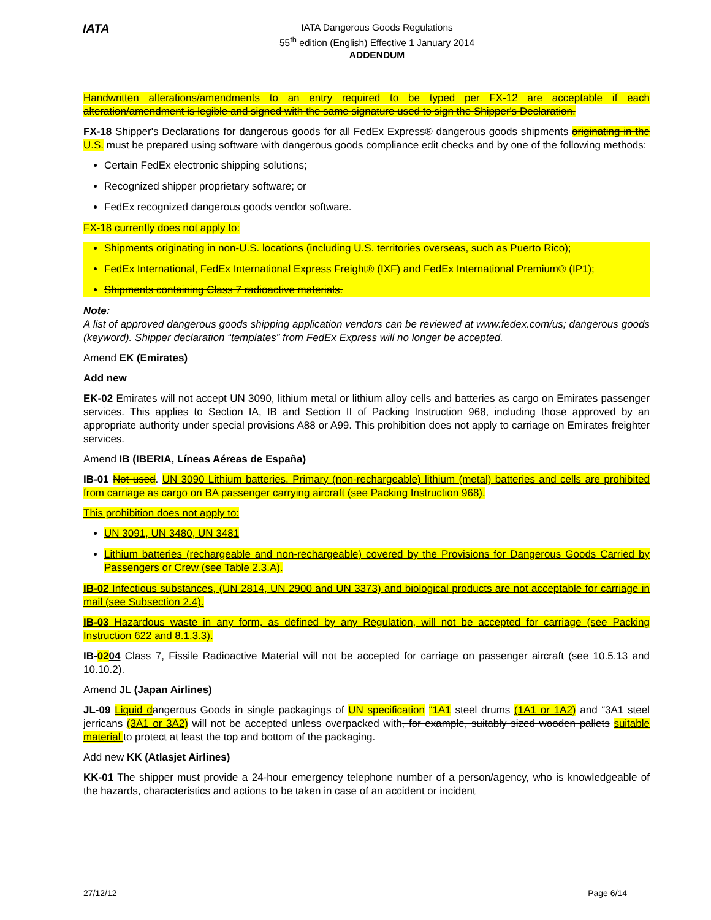IATA
IATA Dangerous Goods Regulations
55<sup>th</sup> edition (English) Effective 1 January 2014
ADDENDUM
Handwritten alterations/amendments to an entry required to be typed per FX-12 are acceptable if each alteration/amendment is legible and signed with the same signature used to sign the Shipper's Declaration.
FX-18 Shipper's Declarations for dangerous goods for all FedEx Express® dangerous goods shipments originating in the U.S. must be prepared using software with dangerous goods compliance edit checks and by one of the following methods:
Certain FedEx electronic shipping solutions;
Recognized shipper proprietary software; or
FedEx recognized dangerous goods vendor software.
FX-18 currently does not apply to:
Shipments originating in non-U.S. locations (including U.S. territories overseas, such as Puerto Rico);
FedEx International, FedEx International Express Freight® (IXF) and FedEx International Premium® (IP1);
Shipments containing Class 7 radioactive materials.
Note:
A list of approved dangerous goods shipping application vendors can be reviewed at www.fedex.com/us; dangerous goods (keyword). Shipper declaration “templates” from FedEx Express will no longer be accepted.
Amend EK (Emirates)
Add new
EK-02 Emirates will not accept UN 3090, lithium metal or lithium alloy cells and batteries as cargo on Emirates passenger services. This applies to Section IA, IB and Section II of Packing Instruction 968, including those approved by an appropriate authority under special provisions A88 or A99. This prohibition does not apply to carriage on Emirates freighter services.
Amend IB (IBERIA, Líneas Aéreas de España)
IB-01 Not used. UN 3090 Lithium batteries. Primary (non-rechargeable) lithium (metal) batteries and cells are prohibited from carriage as cargo on BA passenger carrying aircraft (see Packing Instruction 968).
This prohibition does not apply to:
UN 3091, UN 3480, UN 3481
Lithium batteries (rechargeable and non-rechargeable) covered by the Provisions for Dangerous Goods Carried by Passengers or Crew (see Table 2.3.A).
IB-02 Infectious substances, (UN 2814, UN 2900 and UN 3373) and biological products are not acceptable for carriage in mail (see Subsection 2.4).
IB-03 Hazardous waste in any form, as defined by any Regulation, will not be accepted for carriage (see Packing Instruction 622 and 8.1.3.3).
IB-0204 Class 7, Fissile Radioactive Material will not be accepted for carriage on passenger aircraft (see 10.5.13 and 10.10.2).
Amend JL (Japan Airlines)
JL-09 Liquid dangerous Goods in single packagings of UN specification “1A1 steel drums (1A1 or 1A2) and “3A1 steel jerricans (3A1 or 3A2) will not be accepted unless overpacked with, for example, suitably sized wooden pallets suitable material to protect at least the top and bottom of the packaging.
Add new KK (Atlasjet Airlines)
KK-01 The shipper must provide a 24-hour emergency telephone number of a person/agency, who is knowledgeable of the hazards, characteristics and actions to be taken in case of an accident or incident
27/12/12 Page 6/14